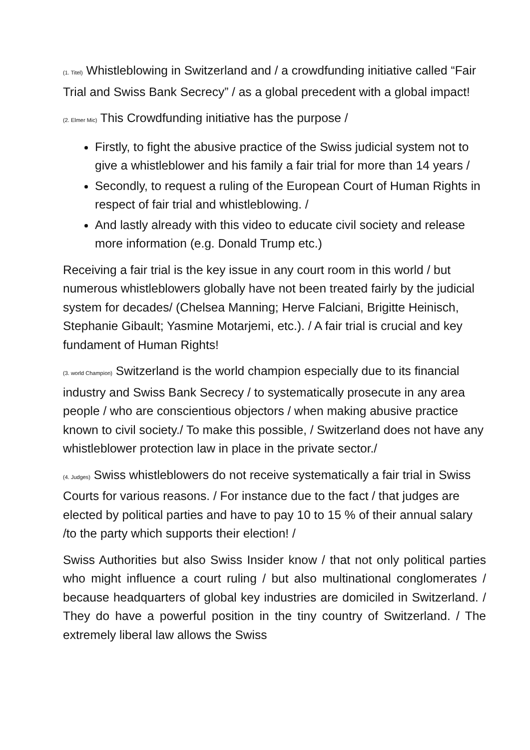(1. Titel) Whistleblowing in Switzerland and / a crowdfunding initiative called “Fair Trial and Swiss Bank Secrecy” / as a global precedent with a global impact!
(2. Elmer Mic) This Crowdfunding initiative has the purpose /
Firstly, to fight the abusive practice of the Swiss judicial system not to give a whistleblower and his family a fair trial for more than 14 years /
Secondly, to request a ruling of the European Court of Human Rights in respect of fair trial and whistleblowing. /
And lastly already with this video to educate civil society and release more information (e.g. Donald Trump etc.)
Receiving a fair trial is the key issue in any court room in this world / but numerous whistleblowers globally have not been treated fairly by the judicial system for decades/ (Chelsea Manning; Herve Falciani, Brigitte Heinisch, Stephanie Gibault; Yasmine Motarjemi, etc.). / A fair trial is crucial and key fundament of Human Rights!
(3. world Champion) Switzerland is the world champion especially due to its financial industry and Swiss Bank Secrecy / to systematically prosecute in any area people / who are conscientious objectors / when making abusive practice known to civil society./ To make this possible, / Switzerland does not have any whistleblower protection law in place in the private sector./
(4. Judges) Swiss whistleblowers do not receive systematically a fair trial in Swiss Courts for various reasons. / For instance due to the fact / that judges are elected by political parties and have to pay 10 to 15 % of their annual salary /to the party which supports their election! /
Swiss Authorities but also Swiss Insider know / that not only political parties who might influence a court ruling / but also multinational conglomerates / because headquarters of global key industries are domiciled in Switzerland. / They do have a powerful position in the tiny country of Switzerland. / The extremely liberal law allows the Swiss